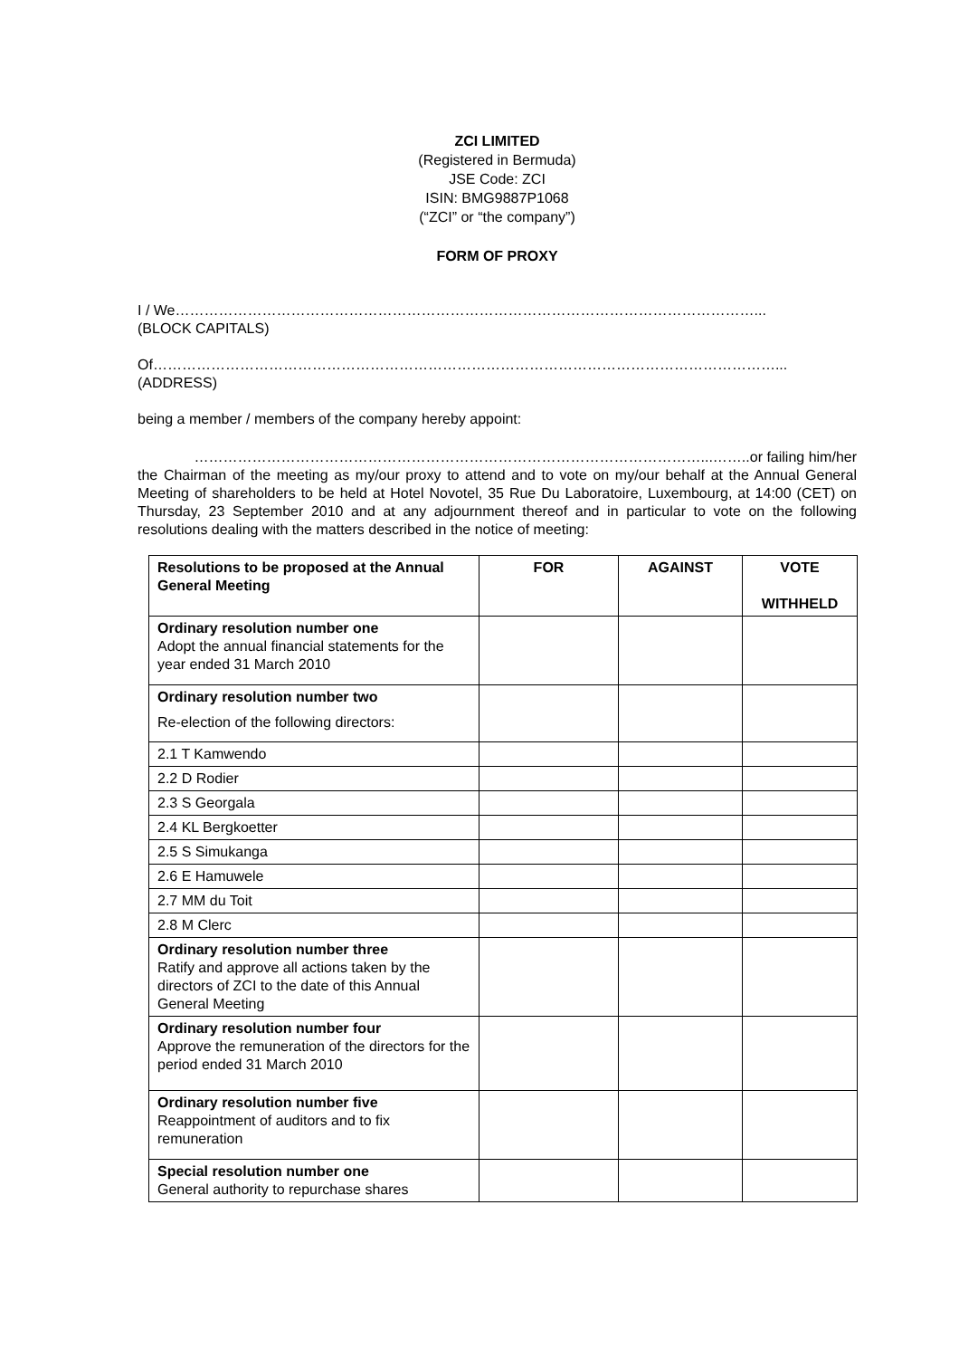ZCI LIMITED
(Registered in Bermuda)
JSE Code: ZCI
ISIN: BMG9887P1068
(“ZCI” or “the company”)
FORM OF PROXY
I / We…………………………………………………………………………………………………………...
(BLOCK CAPITALS)
Of…………………………………………………………………………………………………………………...
(ADDRESS)
being a member / members of the company hereby appoint:
……………………………………………………………………………………………...……..or failing him/her
the Chairman of the meeting as my/our proxy to attend and to vote on my/our behalf at the Annual General Meeting of shareholders to be held at Hotel Novotel, 35 Rue Du Laboratoire, Luxembourg, at 14:00 (CET) on Thursday, 23 September 2010 and at any adjournment thereof and in particular to vote on the following resolutions dealing with the matters described in the notice of meeting:
| Resolutions to be proposed at the Annual General Meeting | FOR | AGAINST | VOTE WITHHELD |
| --- | --- | --- | --- |
| Ordinary resolution number one Adopt the annual financial statements for the year ended 31 March 2010 | | | |
| Ordinary resolution number two Re-election of the following directors: | | | |
| 2.1 T Kamwendo | | | |
| 2.2 D Rodier | | | |
| 2.3 S Georgala | | | |
| 2.4 KL Bergkoetter | | | |
| 2.5 S Simukanga | | | |
| 2.6 E Hamuwele | | | |
| 2.7 MM du Toit | | | |
| 2.8 M Clerc | | | |
| Ordinary resolution number three Ratify and approve all actions taken by the directors of ZCI to the date of this Annual General Meeting | | | |
| Ordinary resolution number four Approve the remuneration of the directors for the period ended 31 March 2010 | | | |
| Ordinary resolution number five Reappointment of auditors and to fix remuneration | | | |
| Special resolution number one General authority to repurchase shares | | | |